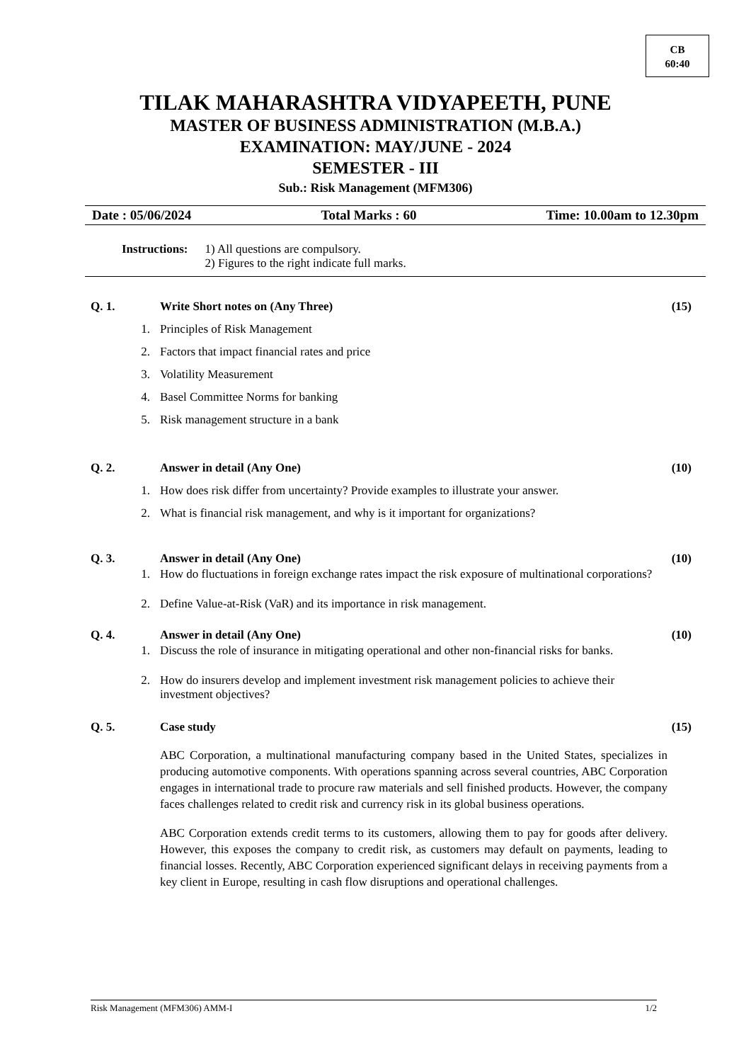CB
60:40
TILAK MAHARASHTRA VIDYAPEETH, PUNE
MASTER OF BUSINESS ADMINISTRATION (M.B.A.)
EXAMINATION: MAY/JUNE - 2024
SEMESTER - III
Sub.: Risk Management (MFM306)
Date : 05/06/2024 Total Marks : 60 Time: 10.00am to 12.30pm
Instructions: 1) All questions are compulsory.
2) Figures to the right indicate full marks.
Q. 1. Write Short notes on (Any Three) (15)
1. Principles of Risk Management
2. Factors that impact financial rates and price
3. Volatility Measurement
4. Basel Committee Norms for banking
5. Risk management structure in a bank
Q. 2. Answer in detail (Any One) (10)
1. How does risk differ from uncertainty? Provide examples to illustrate your answer.
2. What is financial risk management, and why is it important for organizations?
Q. 3. Answer in detail (Any One) (10)
1. How do fluctuations in foreign exchange rates impact the risk exposure of multinational corporations?
2. Define Value-at-Risk (VaR) and its importance in risk management.
Q. 4. Answer in detail (Any One) (10)
1. Discuss the role of insurance in mitigating operational and other non-financial risks for banks.
2. How do insurers develop and implement investment risk management policies to achieve their investment objectives?
Q. 5. Case study (15)
ABC Corporation, a multinational manufacturing company based in the United States, specializes in producing automotive components. With operations spanning across several countries, ABC Corporation engages in international trade to procure raw materials and sell finished products. However, the company faces challenges related to credit risk and currency risk in its global business operations.
ABC Corporation extends credit terms to its customers, allowing them to pay for goods after delivery. However, this exposes the company to credit risk, as customers may default on payments, leading to financial losses. Recently, ABC Corporation experienced significant delays in receiving payments from a key client in Europe, resulting in cash flow disruptions and operational challenges.
Risk Management (MFM306) AMM-I 1/2